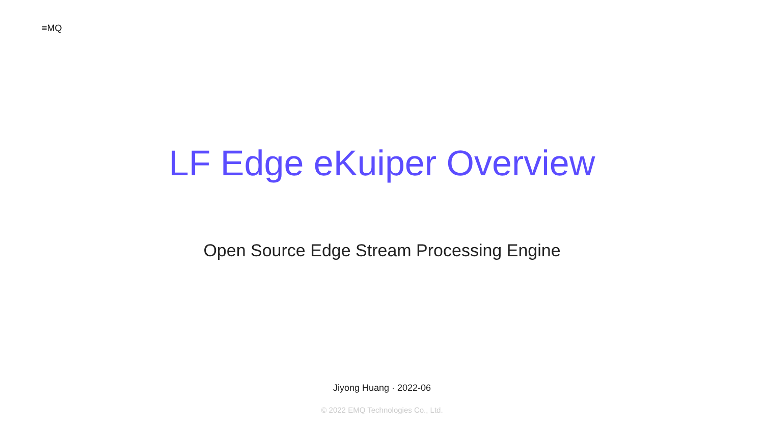≡MQ
LF Edge eKuiper Overview
Open Source Edge Stream Processing Engine
Jiyong Huang · 2022-06
© 2022 EMQ Technologies Co., Ltd.